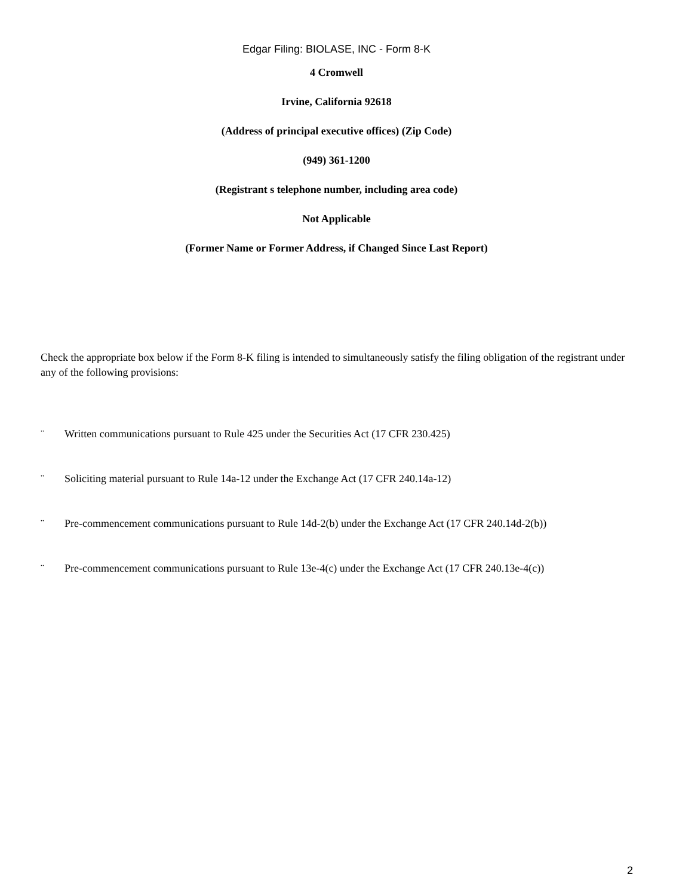Edgar Filing: BIOLASE, INC - Form 8-K
4 Cromwell
Irvine, California 92618
(Address of principal executive offices) (Zip Code)
(949) 361-1200
(Registrant s telephone number, including area code)
Not Applicable
(Former Name or Former Address, if Changed Since Last Report)
Check the appropriate box below if the Form 8-K filing is intended to simultaneously satisfy the filing obligation of the registrant under any of the following provisions:
¨ Written communications pursuant to Rule 425 under the Securities Act (17 CFR 230.425)
¨ Soliciting material pursuant to Rule 14a-12 under the Exchange Act (17 CFR 240.14a-12)
¨ Pre-commencement communications pursuant to Rule 14d-2(b) under the Exchange Act (17 CFR 240.14d-2(b))
¨ Pre-commencement communications pursuant to Rule 13e-4(c) under the Exchange Act (17 CFR 240.13e-4(c))
2